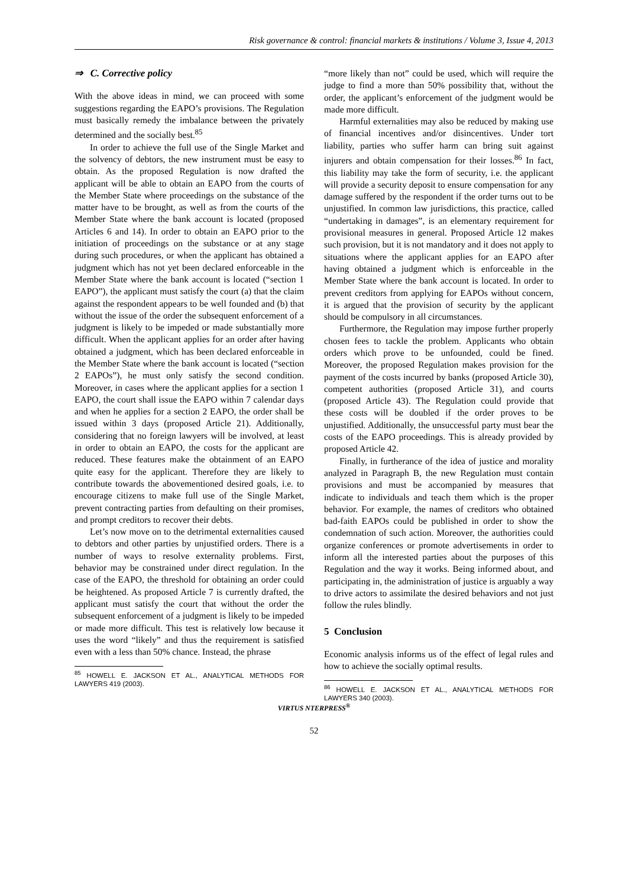Risk governance & control: financial markets & institutions / Volume 3, Issue 4, 2013
⇒ C. Corrective policy
With the above ideas in mind, we can proceed with some suggestions regarding the EAPO’s provisions. The Regulation must basically remedy the imbalance between the privately determined and the socially best.<sup>85</sup>
In order to achieve the full use of the Single Market and the solvency of debtors, the new instrument must be easy to obtain. As the proposed Regulation is now drafted the applicant will be able to obtain an EAPO from the courts of the Member State where proceedings on the substance of the matter have to be brought, as well as from the courts of the Member State where the bank account is located (proposed Articles 6 and 14). In order to obtain an EAPO prior to the initiation of proceedings on the substance or at any stage during such procedures, or when the applicant has obtained a judgment which has not yet been declared enforceable in the Member State where the bank account is located (“section 1 EAPO”), the applicant must satisfy the court (a) that the claim against the respondent appears to be well founded and (b) that without the issue of the order the subsequent enforcement of a judgment is likely to be impeded or made substantially more difficult. When the applicant applies for an order after having obtained a judgment, which has been declared enforceable in the Member State where the bank account is located (“section 2 EAPOs”), he must only satisfy the second condition. Moreover, in cases where the applicant applies for a section 1 EAPO, the court shall issue the EAPO within 7 calendar days and when he applies for a section 2 EAPO, the order shall be issued within 3 days (proposed Article 21). Additionally, considering that no foreign lawyers will be involved, at least in order to obtain an EAPO, the costs for the applicant are reduced. These features make the obtainment of an EAPO quite easy for the applicant. Therefore they are likely to contribute towards the abovementioned desired goals, i.e. to encourage citizens to make full use of the Single Market, prevent contracting parties from defaulting on their promises, and prompt creditors to recover their debts.
Let’s now move on to the detrimental externalities caused to debtors and other parties by unjustified orders. There is a number of ways to resolve externality problems. First, behavior may be constrained under direct regulation. In the case of the EAPO, the threshold for obtaining an order could be heightened. As proposed Article 7 is currently drafted, the applicant must satisfy the court that without the order the subsequent enforcement of a judgment is likely to be impeded or made more difficult. This test is relatively low because it uses the word “likely” and thus the requirement is satisfied even with a less than 50% chance. Instead, the phrase
<sup>85</sup> HOWELL E. JACKSON ET AL., ANALYTICAL METHODS FOR LAWYERS 419 (2003).
“more likely than not” could be used, which will require the judge to find a more than 50% possibility that, without the order, the applicant’s enforcement of the judgment would be made more difficult.
Harmful externalities may also be reduced by making use of financial incentives and/or disincentives. Under tort liability, parties who suffer harm can bring suit against injurers and obtain compensation for their losses.<sup>86</sup> In fact, this liability may take the form of security, i.e. the applicant will provide a security deposit to ensure compensation for any damage suffered by the respondent if the order turns out to be unjustified. In common law jurisdictions, this practice, called “undertaking in damages”, is an elementary requirement for provisional measures in general. Proposed Article 12 makes such provision, but it is not mandatory and it does not apply to situations where the applicant applies for an EAPO after having obtained a judgment which is enforceable in the Member State where the bank account is located. In order to prevent creditors from applying for EAPOs without concern, it is argued that the provision of security by the applicant should be compulsory in all circumstances.
Furthermore, the Regulation may impose further properly chosen fees to tackle the problem. Applicants who obtain orders which prove to be unfounded, could be fined. Moreover, the proposed Regulation makes provision for the payment of the costs incurred by banks (proposed Article 30), competent authorities (proposed Article 31), and courts (proposed Article 43). The Regulation could provide that these costs will be doubled if the order proves to be unjustified. Additionally, the unsuccessful party must bear the costs of the EAPO proceedings. This is already provided by proposed Article 42.
Finally, in furtherance of the idea of justice and morality analyzed in Paragraph B, the new Regulation must contain provisions and must be accompanied by measures that indicate to individuals and teach them which is the proper behavior. For example, the names of creditors who obtained bad-faith EAPOs could be published in order to show the condemnation of such action. Moreover, the authorities could organize conferences or promote advertisements in order to inform all the interested parties about the purposes of this Regulation and the way it works. Being informed about, and participating in, the administration of justice is arguably a way to drive actors to assimilate the desired behaviors and not just follow the rules blindly.
5 Conclusion
Economic analysis informs us of the effect of legal rules and how to achieve the socially optimal results.
<sup>86</sup> HOWELL E. JACKSON ET AL., ANALYTICAL METHODS FOR LAWYERS 340 (2003).
VIRTUS NTERPRESS<sup>®</sup>
52